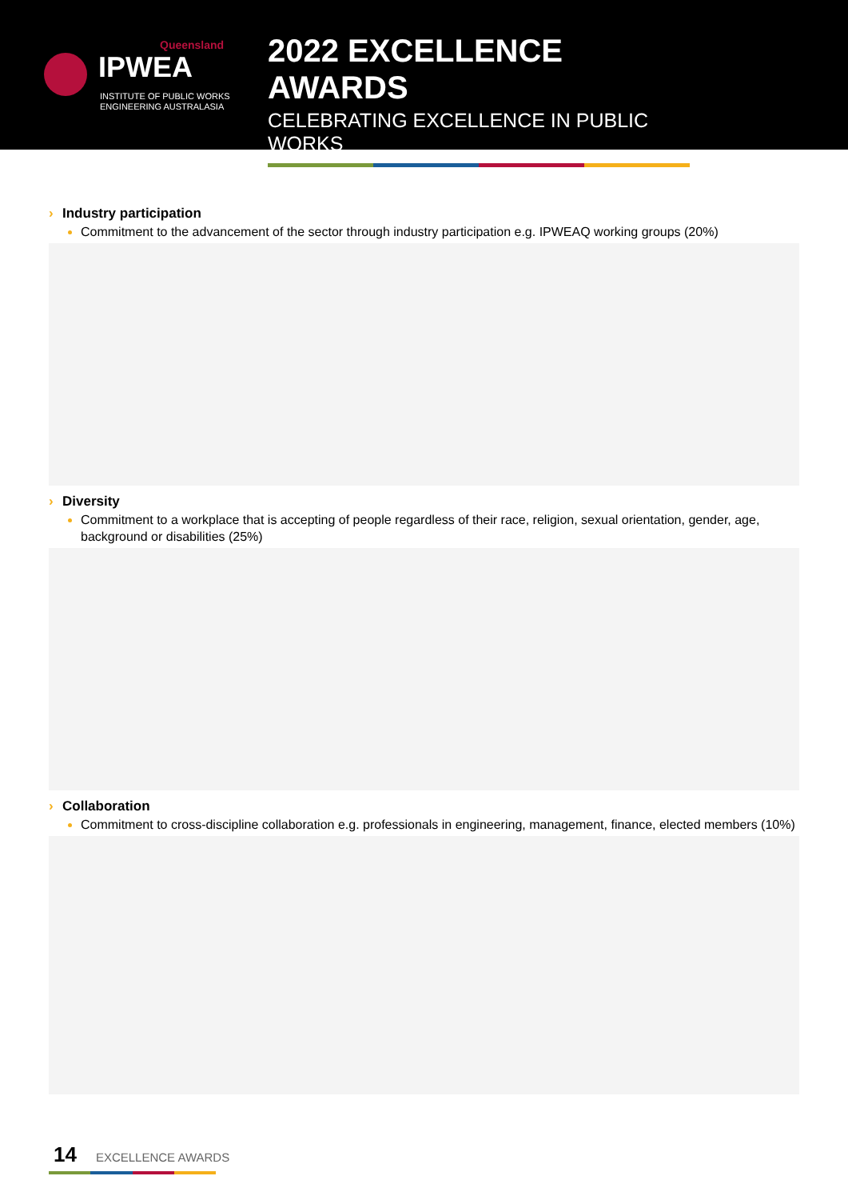Queensland
IPWEA
INSTITUTE OF PUBLIC WORKS
ENGINEERING AUSTRALASIA
2022 EXCELLENCE AWARDS
CELEBRATING EXCELLENCE IN PUBLIC WORKS
› Industry participation
Commitment to the advancement of the sector through industry participation e.g. IPWEAQ working groups (20%)
› Diversity
Commitment to a workplace that is accepting of people regardless of their race, religion, sexual orientation, gender, age, background or disabilities (25%)
› Collaboration
Commitment to cross-discipline collaboration e.g. professionals in engineering, management, finance, elected members (10%)
14 EXCELLENCE AWARDS